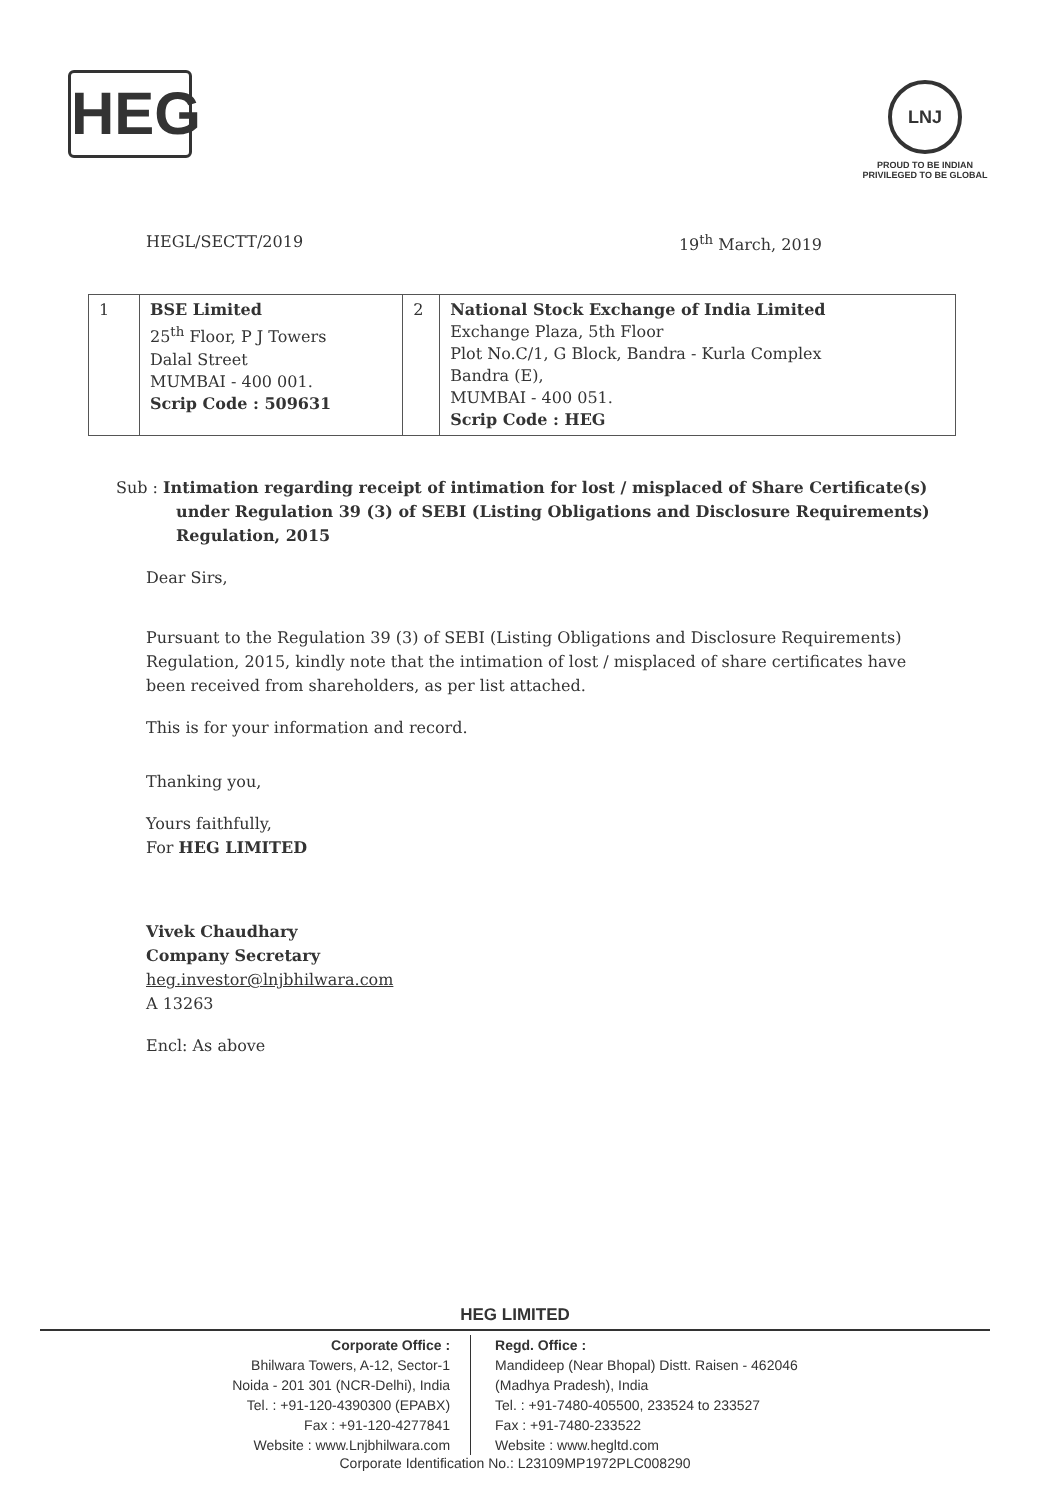HEG
LNJ
PROUD TO BE INDIAN
PRIVILEGED TO BE GLOBAL
HEGL/SECTT/2019 19<sup>th</sup> March, 2019
| 1 | BSE Limited 25<sup>th</sup> Floor, P J Towers Dalal Street MUMBAI - 400 001. Scrip Code : 509631 | 2 | National Stock Exchange of India Limited Exchange Plaza, 5th Floor Plot No.C/1, G Block, Bandra - Kurla Complex Bandra (E), MUMBAI - 400 051. Scrip Code : HEG |
Sub : Intimation regarding receipt of intimation for lost / misplaced of Share Certificate(s) under Regulation 39 (3) of SEBI (Listing Obligations and Disclosure Requirements) Regulation, 2015
Dear Sirs,
Pursuant to the Regulation 39 (3) of SEBI (Listing Obligations and Disclosure Requirements) Regulation, 2015, kindly note that the intimation of lost / misplaced of share certificates have been received from shareholders, as per list attached.
This is for your information and record.
Thanking you,
Yours faithfully,
For HEG LIMITED
Vivek Chaudhary
Company Secretary
heg.investor@lnjbhilwara.com
A 13263
Encl: As above
HEG LIMITED
Corporate Office :
Bhilwara Towers, A-12, Sector-1
Noida - 201 301 (NCR-Delhi), India
Tel. : +91-120-4390300 (EPABX)
Fax : +91-120-4277841
Website : www.Lnjbhilwara.com
Regd. Office :
Mandideep (Near Bhopal) Distt. Raisen - 462046
(Madhya Pradesh), India
Tel. : +91-7480-405500, 233524 to 233527
Fax : +91-7480-233522
Website : www.hegltd.com
Corporate Identification No.: L23109MP1972PLC008290